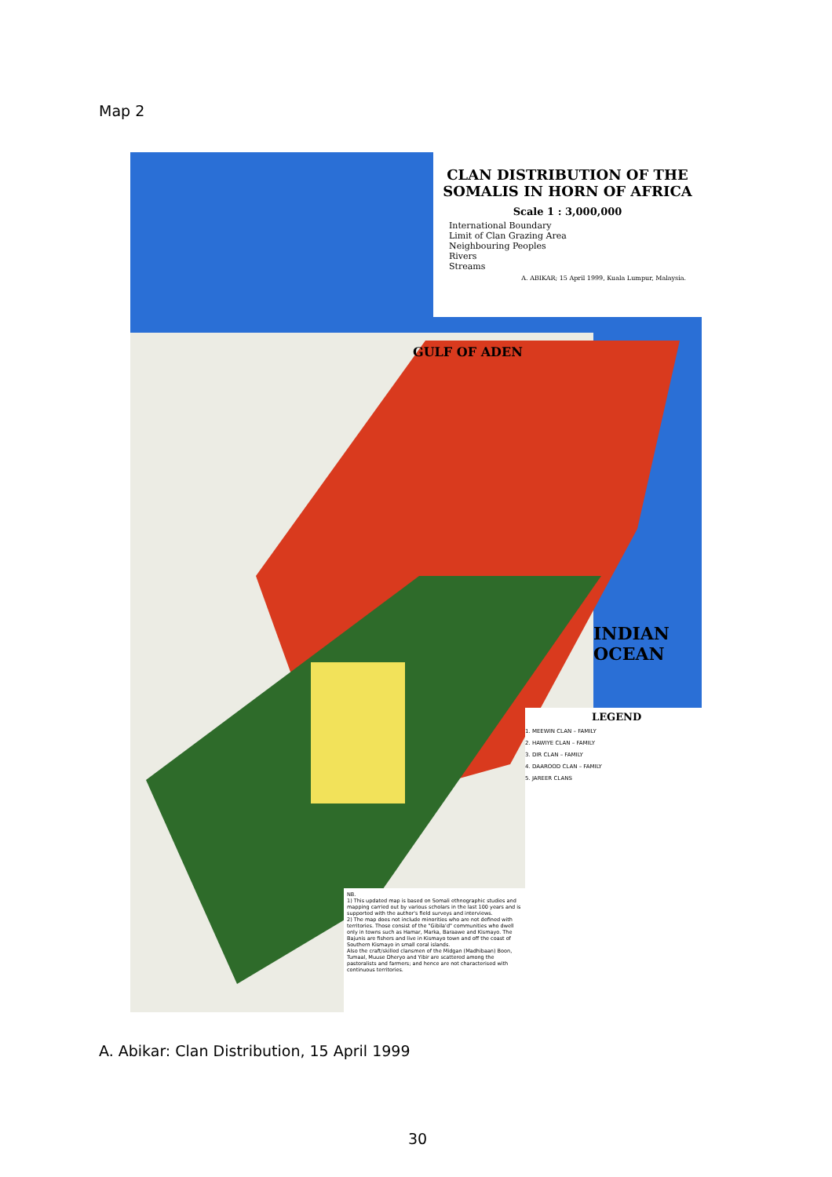Map 2
CLAN DISTRIBUTION OF THE SOMALIS IN HORN OF AFRICA
Scale 1 : 3,000,000
International Boundary
Limit of Clan Grazing Area
Neighbouring Peoples
Rivers
Streams
A. ABIKAR; 15 April 1999, Kuala Lumpur, Malaysia.
GULF OF ADEN
INDIAN OCEAN
LEGEND
1. MEEWIN CLAN – FAMILY
2. HAWIYE CLAN – FAMILY
3. DIR CLAN – FAMILY
4. DAAROOD CLAN – FAMILY
5. JAREER CLANS
NB.
1) This updated map is based on Somali ethnographic studies and mapping carried out by various scholars in the last 100 years and is supported with the author's field surveys and interviews.
2) The map does not include minorities who are not defined with territories. Those consist of the "Gibila'd" communities who dwell only in towns such as Hamar, Marka, Baraawe and Kismayo. The Bajunis are fishers and live in Kismayo town and off the coast of Southern Kismayo in small coral islands.
Also the craft/skilled clansmen of the Midgan (Madhibaan) Boon, Tumaal, Muuse Dheryo and Yibir are scattered among the pastoralists and farmers; and hence are not characterised with continuous territories.
A. Abikar: Clan Distribution, 15 April 1999
30